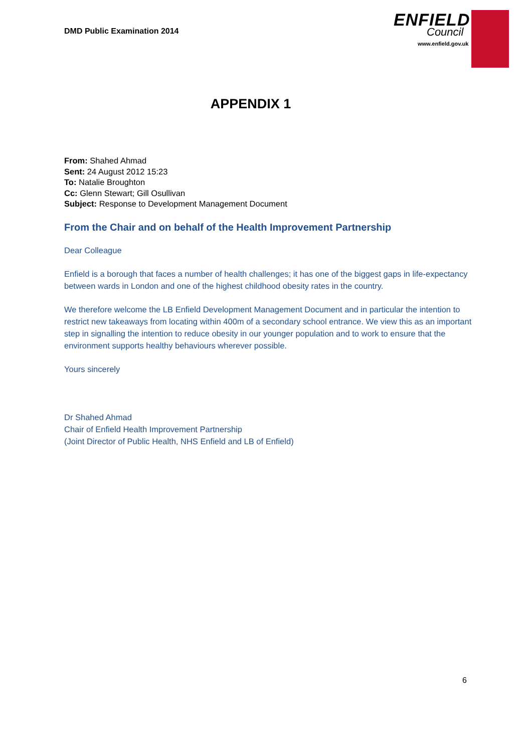DMD Public Examination 2014
ENFIELD
Council
www.enfield.gov.uk
APPENDIX 1
From: Shahed Ahmad
Sent: 24 August 2012 15:23
To: Natalie Broughton
Cc: Glenn Stewart; Gill Osullivan
Subject: Response to Development Management Document
From the Chair and on behalf of the Health Improvement Partnership
Dear Colleague
Enfield is a borough that faces a number of health challenges; it has one of the biggest gaps in life-expectancy between wards in London and one of the highest childhood obesity rates in the country.
We therefore welcome the LB Enfield Development Management Document and in particular the intention to restrict new takeaways from locating within 400m of a secondary school entrance. We view this as an important step in signalling the intention to reduce obesity in our younger population and to work to ensure that the environment supports healthy behaviours wherever possible.
Yours sincerely
Dr Shahed Ahmad
Chair of Enfield Health Improvement Partnership
(Joint Director of Public Health, NHS Enfield and LB of Enfield)
6